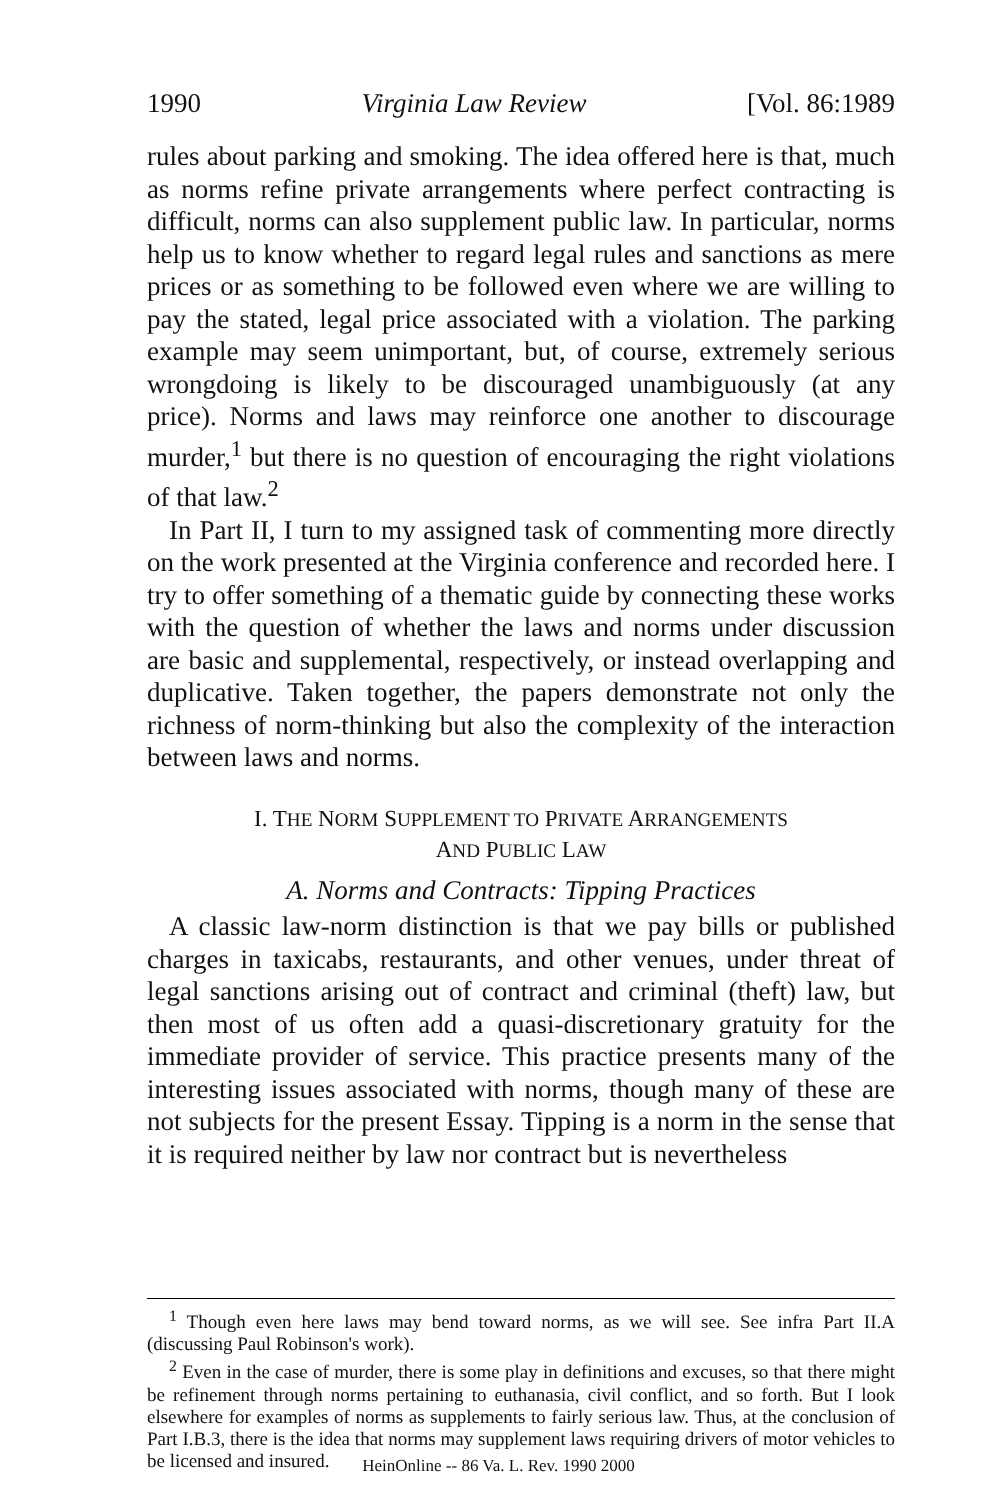1990 Virginia Law Review [Vol. 86:1989
rules about parking and smoking. The idea offered here is that, much as norms refine private arrangements where perfect contracting is difficult, norms can also supplement public law. In particular, norms help us to know whether to regard legal rules and sanctions as mere prices or as something to be followed even where we are willing to pay the stated, legal price associated with a violation. The parking example may seem unimportant, but, of course, extremely serious wrongdoing is likely to be discouraged unambiguously (at any price). Norms and laws may reinforce one another to discourage murder,<sup>1</sup> but there is no question of encouraging the right violations of that law.<sup>2</sup>
In Part II, I turn to my assigned task of commenting more directly on the work presented at the Virginia conference and recorded here. I try to offer something of a thematic guide by connecting these works with the question of whether the laws and norms under discussion are basic and supplemental, respectively, or instead overlapping and duplicative. Taken together, the papers demonstrate not only the richness of norm-thinking but also the complexity of the interaction between laws and norms.
I. THE NORM SUPPLEMENT TO PRIVATE ARRANGEMENTS
AND PUBLIC LAW
A. Norms and Contracts: Tipping Practices
A classic law-norm distinction is that we pay bills or published charges in taxicabs, restaurants, and other venues, under threat of legal sanctions arising out of contract and criminal (theft) law, but then most of us often add a quasi-discretionary gratuity for the immediate provider of service. This practice presents many of the interesting issues associated with norms, though many of these are not subjects for the present Essay. Tipping is a norm in the sense that it is required neither by law nor contract but is nevertheless
<sup>1</sup> Though even here laws may bend toward norms, as we will see. See infra Part II.A (discussing Paul Robinson's work).
<sup>2</sup> Even in the case of murder, there is some play in definitions and excuses, so that there might be refinement through norms pertaining to euthanasia, civil conflict, and so forth. But I look elsewhere for examples of norms as supplements to fairly serious law. Thus, at the conclusion of Part I.B.3, there is the idea that norms may supplement laws requiring drivers of motor vehicles to be licensed and insured.
HeinOnline -- 86 Va. L. Rev. 1990 2000